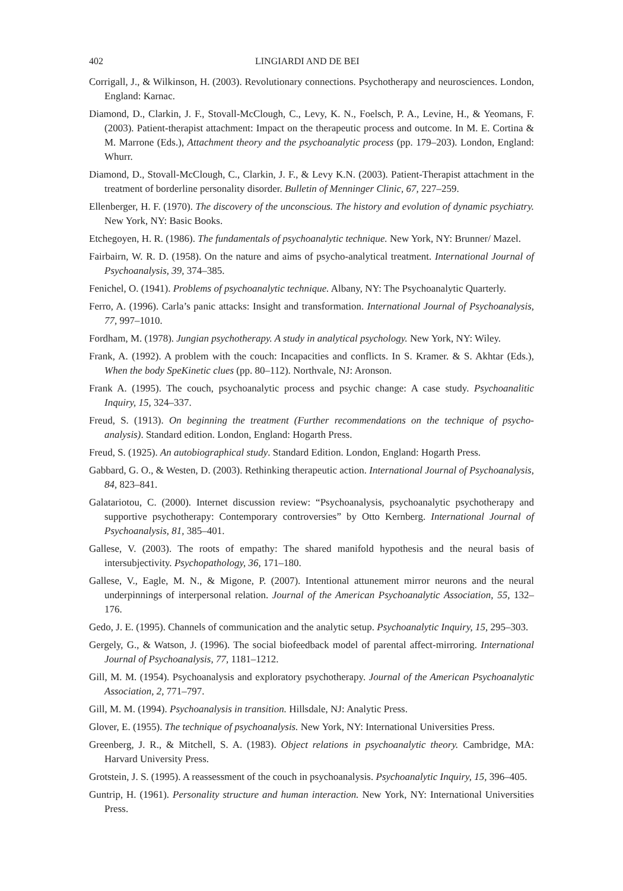402 LINGIARDI AND DE BEI
Corrigall, J., & Wilkinson, H. (2003). Revolutionary connections. Psychotherapy and neurosciences. London, England: Karnac.
Diamond, D., Clarkin, J. F., Stovall-McClough, C., Levy, K. N., Foelsch, P. A., Levine, H., & Yeomans, F. (2003). Patient-therapist attachment: Impact on the therapeutic process and outcome. In M. E. Cortina & M. Marrone (Eds.), Attachment theory and the psychoanalytic process (pp. 179–203). London, England: Whurr.
Diamond, D., Stovall-McClough, C., Clarkin, J. F., & Levy K.N. (2003). Patient-Therapist attachment in the treatment of borderline personality disorder. Bulletin of Menninger Clinic, 67, 227–259.
Ellenberger, H. F. (1970). The discovery of the unconscious. The history and evolution of dynamic psychiatry. New York, NY: Basic Books.
Etchegoyen, H. R. (1986). The fundamentals of psychoanalytic technique. New York, NY: Brunner/ Mazel.
Fairbairn, W. R. D. (1958). On the nature and aims of psycho-analytical treatment. International Journal of Psychoanalysis, 39, 374–385.
Fenichel, O. (1941). Problems of psychoanalytic technique. Albany, NY: The Psychoanalytic Quarterly.
Ferro, A. (1996). Carla’s panic attacks: Insight and transformation. International Journal of Psychoanalysis, 77, 997–1010.
Fordham, M. (1978). Jungian psychotherapy. A study in analytical psychology. New York, NY: Wiley.
Frank, A. (1992). A problem with the couch: Incapacities and conflicts. In S. Kramer. & S. Akhtar (Eds.), When the body SpeKinetic clues (pp. 80–112). Northvale, NJ: Aronson.
Frank A. (1995). The couch, psychoanalytic process and psychic change: A case study. Psychoanalitic Inquiry, 15, 324–337.
Freud, S. (1913). On beginning the treatment (Further recommendations on the technique of psycho-analysis). Standard edition. London, England: Hogarth Press.
Freud, S. (1925). An autobiographical study. Standard Edition. London, England: Hogarth Press.
Gabbard, G. O., & Westen, D. (2003). Rethinking therapeutic action. International Journal of Psychoanalysis, 84, 823–841.
Galatariotou, C. (2000). Internet discussion review: “Psychoanalysis, psychoanalytic psychotherapy and supportive psychotherapy: Contemporary controversies” by Otto Kernberg. International Journal of Psychoanalysis, 81, 385–401.
Gallese, V. (2003). The roots of empathy: The shared manifold hypothesis and the neural basis of intersubjectivity. Psychopathology, 36, 171–180.
Gallese, V., Eagle, M. N., & Migone, P. (2007). Intentional attunement mirror neurons and the neural underpinnings of interpersonal relation. Journal of the American Psychoanalytic Association, 55, 132–176.
Gedo, J. E. (1995). Channels of communication and the analytic setup. Psychoanalytic Inquiry, 15, 295–303.
Gergely, G., & Watson, J. (1996). The social biofeedback model of parental affect-mirroring. International Journal of Psychoanalysis, 77, 1181–1212.
Gill, M. M. (1954). Psychoanalysis and exploratory psychotherapy. Journal of the American Psychoanalytic Association, 2, 771–797.
Gill, M. M. (1994). Psychoanalysis in transition. Hillsdale, NJ: Analytic Press.
Glover, E. (1955). The technique of psychoanalysis. New York, NY: International Universities Press.
Greenberg, J. R., & Mitchell, S. A. (1983). Object relations in psychoanalytic theory. Cambridge, MA: Harvard University Press.
Grotstein, J. S. (1995). A reassessment of the couch in psychoanalysis. Psychoanalytic Inquiry, 15, 396–405.
Guntrip, H. (1961). Personality structure and human interaction. New York, NY: International Universities Press.